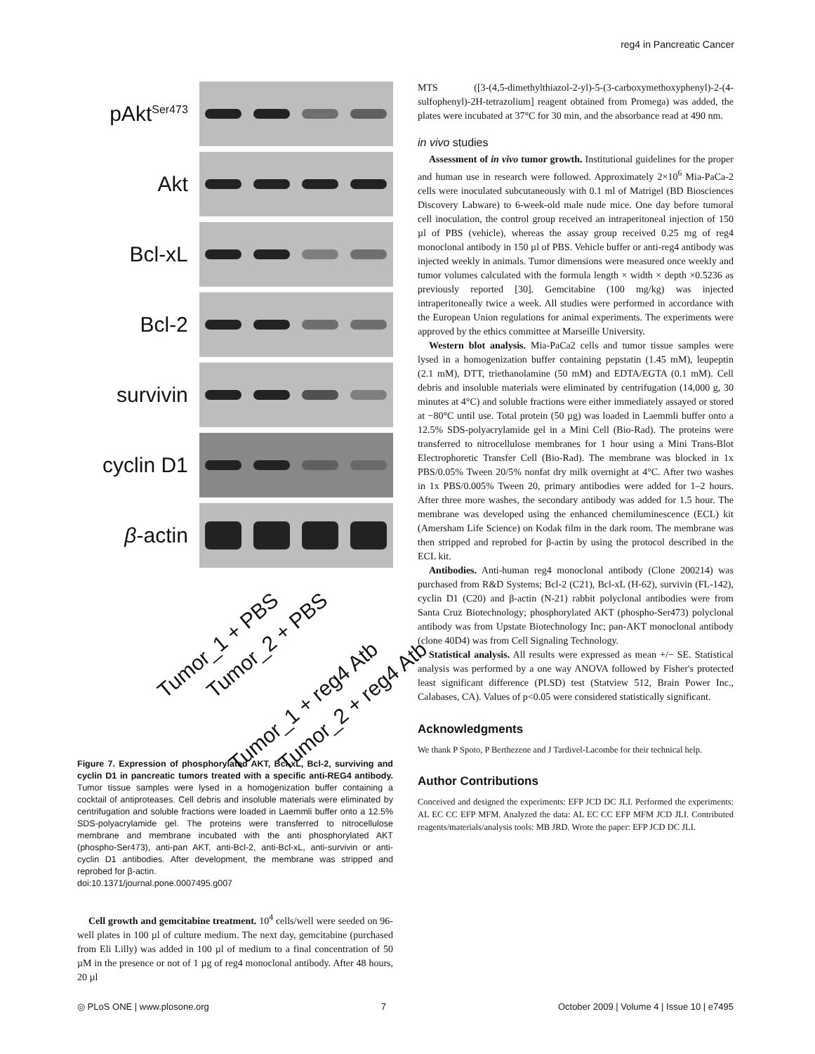reg4 in Pancreatic Cancer
pAkt<sup>Ser473</sup>
Akt
Bcl-xL
Bcl-2
survivin
cyclin D1
β-actin
Tumor_1 + PBS Tumor_2 + PBS
Tumor_1 + reg4 Atb Tumor_2 + reg4 Atb
Figure 7. Expression of phosphorylated AKT, Bcl-xL, Bcl-2, surviving and cyclin D1 in pancreatic tumors treated with a specific anti-REG4 antibody. Tumor tissue samples were lysed in a homogenization buffer containing a cocktail of antiproteases. Cell debris and insoluble materials were eliminated by centrifugation and soluble fractions were loaded in Laemmli buffer onto a 12.5% SDS-polyacrylamide gel. The proteins were transferred to nitrocellulose membrane and membrane incubated with the anti phosphorylated AKT (phospho-Ser473), anti-pan AKT, anti-Bcl-2, anti-Bcl-xL, anti-survivin or anti-cyclin D1 antibodies. After development, the membrane was stripped and reprobed for β-actin.
doi:10.1371/journal.pone.0007495.g007
Cell growth and gemcitabine treatment. 10<sup>4</sup> cells/well were seeded on 96-well plates in 100 µl of culture medium. The next day, gemcitabine (purchased from Eli Lilly) was added in 100 µl of medium to a final concentration of 50 µM in the presence or not of 1 µg of reg4 monoclonal antibody. After 48 hours, 20 µl
MTS ([3-(4,5-dimethylthiazol-2-yl)-5-(3-carboxymethoxyphenyl)-2-(4-sulfophenyl)-2H-tetrazolium] reagent obtained from Promega) was added, the plates were incubated at 37°C for 30 min, and the absorbance read at 490 nm.
in vivo studies
Assessment of in vivo tumor growth. Institutional guidelines for the proper and human use in research were followed. Approximately 2×10<sup>6</sup> Mia-PaCa-2 cells were inoculated subcutaneously with 0.1 ml of Matrigel (BD Biosciences Discovery Labware) to 6-week-old male nude mice. One day before tumoral cell inoculation, the control group received an intraperitoneal injection of 150 µl of PBS (vehicle), whereas the assay group received 0.25 mg of reg4 monoclonal antibody in 150 µl of PBS. Vehicle buffer or anti-reg4 antibody was injected weekly in animals. Tumor dimensions were measured once weekly and tumor volumes calculated with the formula length × width × depth ×0.5236 as previously reported [30]. Gemcitabine (100 mg/kg) was injected intraperitoneally twice a week. All studies were performed in accordance with the European Union regulations for animal experiments. The experiments were approved by the ethics committee at Marseille University.
Western blot analysis. Mia-PaCa2 cells and tumor tissue samples were lysed in a homogenization buffer containing pepstatin (1.45 mM), leupeptin (2.1 mM), DTT, triethanolamine (50 mM) and EDTA/EGTA (0.1 mM). Cell debris and insoluble materials were eliminated by centrifugation (14,000 g, 30 minutes at 4°C) and soluble fractions were either immediately assayed or stored at −80°C until use. Total protein (50 µg) was loaded in Laemmli buffer onto a 12.5% SDS-polyacrylamide gel in a Mini Cell (Bio-Rad). The proteins were transferred to nitrocellulose membranes for 1 hour using a Mini Trans-Blot Electrophoretic Transfer Cell (Bio-Rad). The membrane was blocked in 1x PBS/0.05% Tween 20/5% nonfat dry milk overnight at 4°C. After two washes in 1x PBS/0.005% Tween 20, primary antibodies were added for 1–2 hours. After three more washes, the secondary antibody was added for 1.5 hour. The membrane was developed using the enhanced chemiluminescence (ECL) kit (Amersham Life Science) on Kodak film in the dark room. The membrane was then stripped and reprobed for β-actin by using the protocol described in the ECL kit.
Antibodies. Anti-human reg4 monoclonal antibody (Clone 200214) was purchased from R&D Systems; Bcl-2 (C21), Bcl-xL (H-62), survivin (FL-142), cyclin D1 (C20) and β-actin (N-21) rabbit polyclonal antibodies were from Santa Cruz Biotechnology; phosphorylated AKT (phospho-Ser473) polyclonal antibody was from Upstate Biotechnology Inc; pan-AKT monoclonal antibody (clone 40D4) was from Cell Signaling Technology.
Statistical analysis. All results were expressed as mean +/− SE. Statistical analysis was performed by a one way ANOVA followed by Fisher's protected least significant difference (PLSD) test (Statview 512, Brain Power Inc., Calabases, CA). Values of p<0.05 were considered statistically significant.
Acknowledgments
We thank P Spoto, P Berthezene and J Tardivel-Lacombe for their technical help.
Author Contributions
Conceived and designed the experiments: EFP JCD DC JLI. Performed the experiments: AL EC CC EFP MFM. Analyzed the data: AL EC CC EFP MFM JCD JLI. Contributed reagents/materials/analysis tools: MB JRD. Wrote the paper: EFP JCD DC JLI.
◎ PLoS ONE | www.plosone.org 7 October 2009 | Volume 4 | Issue 10 | e7495